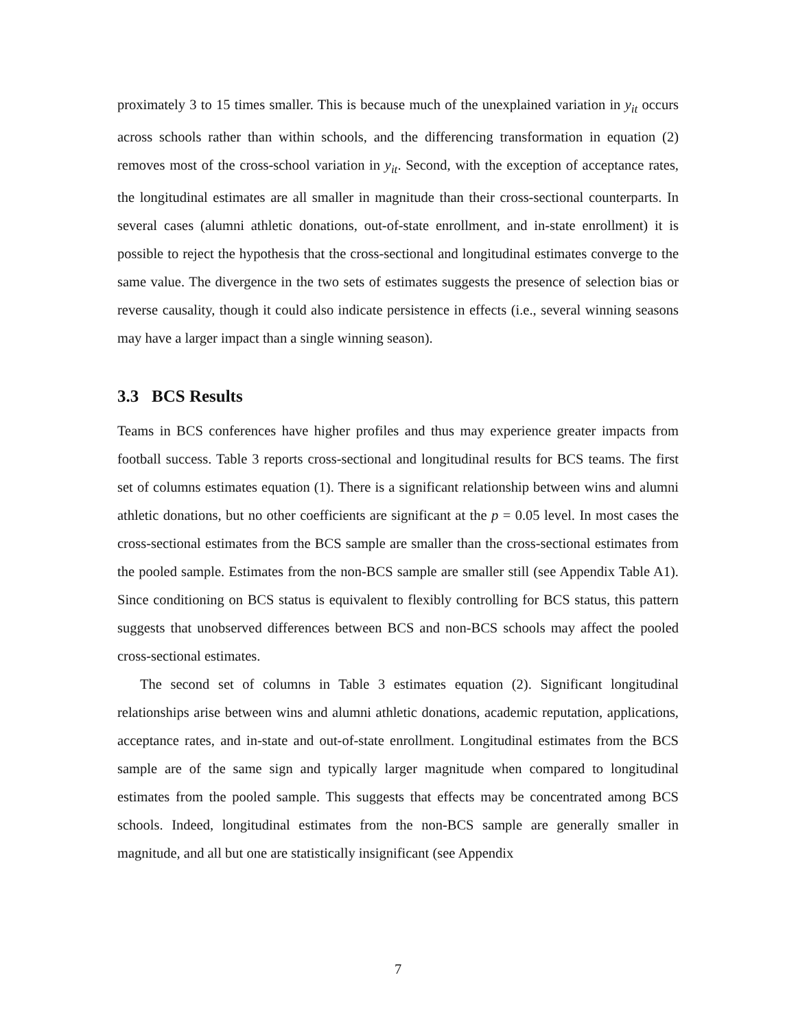proximately 3 to 15 times smaller. This is because much of the unexplained variation in y<sub>it</sub> occurs across schools rather than within schools, and the differencing transformation in equation (2) removes most of the cross-school variation in y<sub>it</sub>. Second, with the exception of acceptance rates, the longitudinal estimates are all smaller in magnitude than their cross-sectional counterparts. In several cases (alumni athletic donations, out-of-state enrollment, and in-state enrollment) it is possible to reject the hypothesis that the cross-sectional and longitudinal estimates converge to the same value. The divergence in the two sets of estimates suggests the presence of selection bias or reverse causality, though it could also indicate persistence in effects (i.e., several winning seasons may have a larger impact than a single winning season).
3.3 BCS Results
Teams in BCS conferences have higher profiles and thus may experience greater impacts from football success. Table 3 reports cross-sectional and longitudinal results for BCS teams. The first set of columns estimates equation (1). There is a significant relationship between wins and alumni athletic donations, but no other coefficients are significant at the p = 0.05 level. In most cases the cross-sectional estimates from the BCS sample are smaller than the cross-sectional estimates from the pooled sample. Estimates from the non-BCS sample are smaller still (see Appendix Table A1). Since conditioning on BCS status is equivalent to flexibly controlling for BCS status, this pattern suggests that unobserved differences between BCS and non-BCS schools may affect the pooled cross-sectional estimates.
The second set of columns in Table 3 estimates equation (2). Significant longitudinal relationships arise between wins and alumni athletic donations, academic reputation, applications, acceptance rates, and in-state and out-of-state enrollment. Longitudinal estimates from the BCS sample are of the same sign and typically larger magnitude when compared to longitudinal estimates from the pooled sample. This suggests that effects may be concentrated among BCS schools. Indeed, longitudinal estimates from the non-BCS sample are generally smaller in magnitude, and all but one are statistically insignificant (see Appendix
7